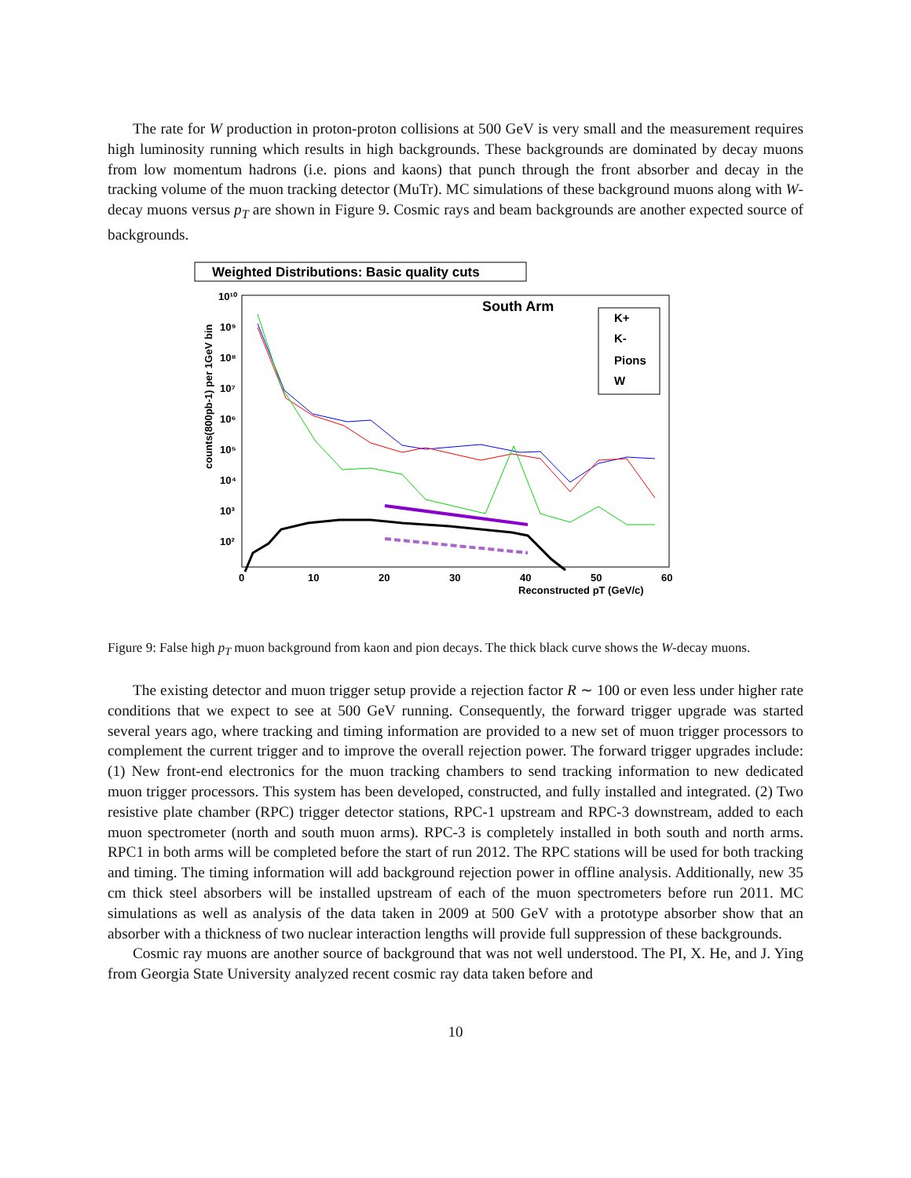The rate for W production in proton-proton collisions at 500 GeV is very small and the measurement requires high luminosity running which results in high backgrounds. These backgrounds are dominated by decay muons from low momentum hadrons (i.e. pions and kaons) that punch through the front absorber and decay in the tracking volume of the muon tracking detector (MuTr). MC simulations of these background muons along with W-decay muons versus p<sub>T</sub> are shown in Figure 9. Cosmic rays and beam backgrounds are another expected source of backgrounds.
Weighted Distributions: Basic quality cuts
South Arm
K+
K-
Pions
W
10¹⁰
10⁹
10⁸
10⁷
10⁶
10⁵
10⁴
10³
10²
0
10
20
30
40
50
60
Reconstructed pT (GeV/c)
counts(800pb-1) per 1GeV bin
Figure 9: False high p<sub>T</sub> muon background from kaon and pion decays. The thick black curve shows the W-decay muons.
The existing detector and muon trigger setup provide a rejection factor R ∼ 100 or even less under higher rate conditions that we expect to see at 500 GeV running. Consequently, the forward trigger upgrade was started several years ago, where tracking and timing information are provided to a new set of muon trigger processors to complement the current trigger and to improve the overall rejection power. The forward trigger upgrades include: (1) New front-end electronics for the muon tracking chambers to send tracking information to new dedicated muon trigger processors. This system has been developed, constructed, and fully installed and integrated. (2) Two resistive plate chamber (RPC) trigger detector stations, RPC-1 upstream and RPC-3 downstream, added to each muon spectrometer (north and south muon arms). RPC-3 is completely installed in both south and north arms. RPC1 in both arms will be completed before the start of run 2012. The RPC stations will be used for both tracking and timing. The timing information will add background rejection power in offline analysis. Additionally, new 35 cm thick steel absorbers will be installed upstream of each of the muon spectrometers before run 2011. MC simulations as well as analysis of the data taken in 2009 at 500 GeV with a prototype absorber show that an absorber with a thickness of two nuclear interaction lengths will provide full suppression of these backgrounds.
Cosmic ray muons are another source of background that was not well understood. The PI, X. He, and J. Ying from Georgia State University analyzed recent cosmic ray data taken before and
10